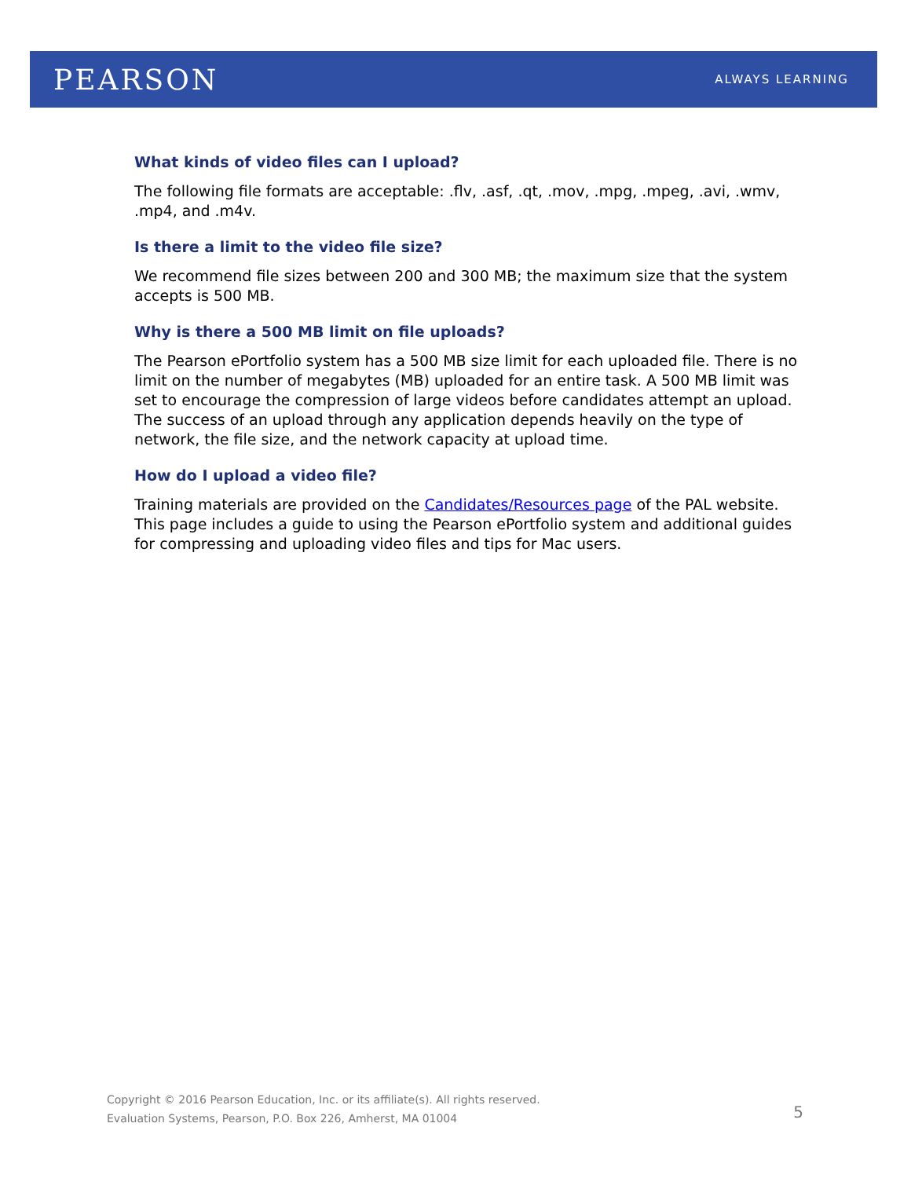PEARSON
ALWAYS LEARNING
What kinds of video files can I upload?
The following file formats are acceptable: .flv, .asf, .qt, .mov, .mpg, .mpeg, .avi, .wmv, .mp4, and .m4v.
Is there a limit to the video file size?
We recommend file sizes between 200 and 300 MB; the maximum size that the system accepts is 500 MB.
Why is there a 500 MB limit on file uploads?
The Pearson ePortfolio system has a 500 MB size limit for each uploaded file. There is no limit on the number of megabytes (MB) uploaded for an entire task. A 500 MB limit was set to encourage the compression of large videos before candidates attempt an upload. The success of an upload through any application depends heavily on the type of network, the file size, and the network capacity at upload time.
How do I upload a video file?
Training materials are provided on the Candidates/Resources page of the PAL website. This page includes a guide to using the Pearson ePortfolio system and additional guides for compressing and uploading video files and tips for Mac users.
Copyright © 2016 Pearson Education, Inc. or its affiliate(s). All rights reserved.
Evaluation Systems, Pearson, P.O. Box 226, Amherst, MA 01004
5